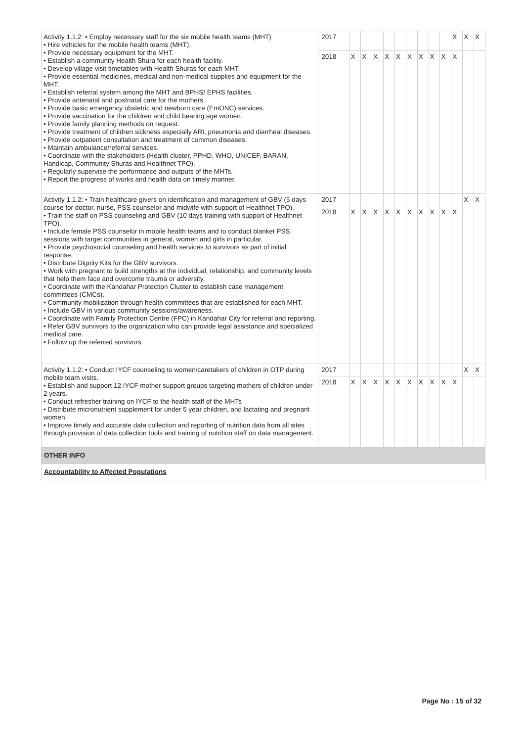| Activity 1.1.2: • Employ necessary staff for the six mobile health teams (MHT) • Hire vehicles for the mobile health teams (MHT). • Provide necessary equipment for the MHT. • Establish a community Health Shura for each health facility. • Develop village visit timetables with Health Shuras for each MHT. • Provide essential medicines, medical and non-medical supplies and equipment for the MHT. • Establish referral system among the MHT and BPHS/ EPHS facilities. • Provide antenatal and postnatal care for the mothers. • Provide basic emergency obstetric and newborn care (EmONC) services. • Provide vaccination for the children and child bearing age women. • Provide family planning methods on request. • Provide treatment of children sickness especially ARI, pneumonia and diarrheal diseases. • Provide outpatient consultation and treatment of common diseases. • Maintain ambulance/referral services. • Coordinate with the stakeholders (Health cluster, PPHD, WHO, UNICEF, BARAN, Handicap, Community Shuras and Healthnet TPO). • Regularly supervise the performance and outputs of the MHTs. • Report the progress of works and health data on timely manner. | 2017 | | | | | | | | | | X | X | X |
| | 2018 | X | X | X | X | X | X | X | X | X | X | | |
| Activity 1.1.2: • Train healthcare givers on identification and management of GBV (5 days course for doctor, nurse, PSS counselor and midwife with support of Healthnet TPO). • Train the staff on PSS counseling and GBV (10 days training with support of Healthnet TPO). • Include female PSS counselor in mobile health teams and to conduct blanket PSS sessions with target communities in general, women and girls in particular. • Provide psychosocial counseling and health services to survivors as part of initial response. • Distribute Dignity Kits for the GBV survivors. • Work with pregnant to build strengths at the individual, relationship, and community levels that help them face and overcome trauma or adversity. • Coordinate with the Kandahar Protection Cluster to establish case management committees (CMCs). • Community mobilization through health committees that are established for each MHT. • Include GBV in various community sessions/awareness. • Coordinate with Family Protection Centre (FPC) in Kandahar City for referral and reporting. • Refer GBV survivors to the organization who can provide legal assistance and specialized medical care. • Follow up the referred survivors. | 2017 | | | | | | | | | | | X | X |
| | 2018 | X | X | X | X | X | X | X | X | X | X | | |
| Activity 1.1.2: • Conduct IYCF counseling to women/caretakers of children in OTP during mobile team visits. • Establish and support 12 IYCF mother support groups targeting mothers of children under 2 years. • Conduct refresher training on IYCF to the health staff of the MHTs • Distribute micronutrient supplement for under 5 year children, and lactating and pregnant women. • Improve timely and accurate data collection and reporting of nutrition data from all sites through provision of data collection tools and training of nutrition staff on data management. | 2017 | | | | | | | | | | | X | X |
| | 2018 | X | X | X | X | X | X | X | X | X | X | | |
| OTHER INFO | | | | | | | | | | | | | |
| Accountability to Affected Populations | | | | | | | | | | | | | |
Page No : 15 of 32